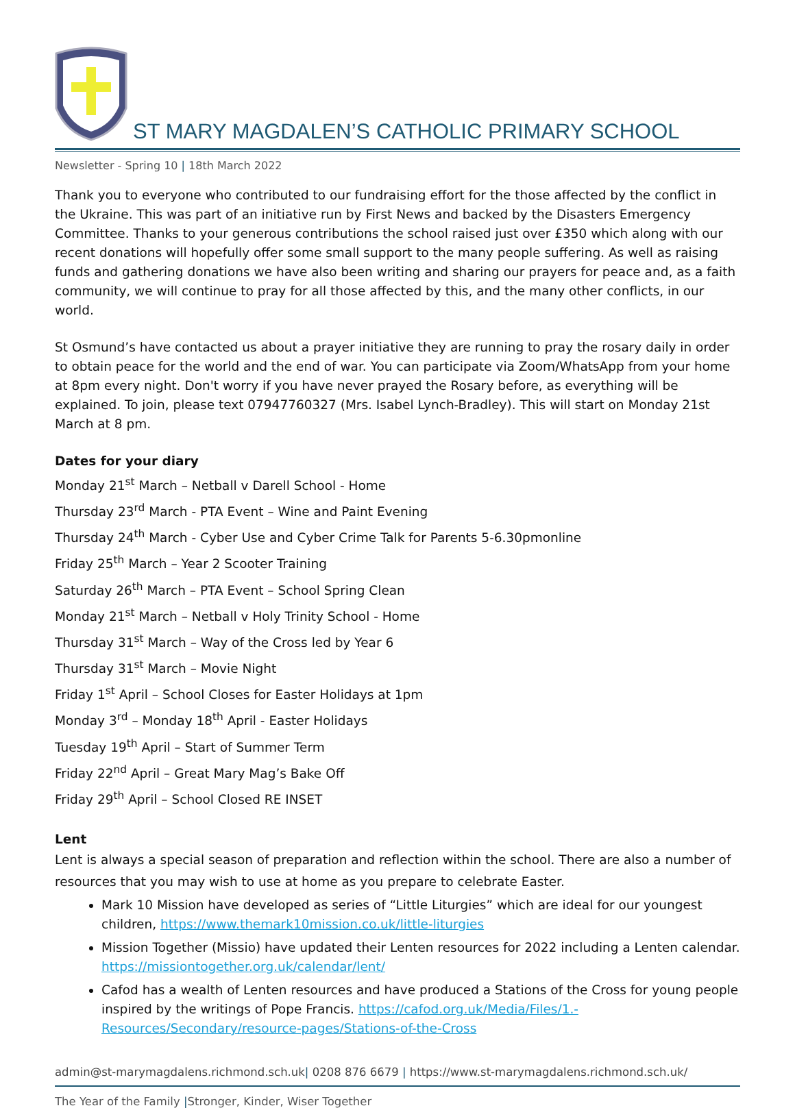ST MARY MAGDALEN’S CATHOLIC PRIMARY SCHOOL
Newsletter - Spring 10 | 18th March 2022
Thank you to everyone who contributed to our fundraising effort for the those affected by the conflict in the Ukraine. This was part of an initiative run by First News and backed by the Disasters Emergency Committee. Thanks to your generous contributions the school raised just over £350 which along with our recent donations will hopefully offer some small support to the many people suffering. As well as raising funds and gathering donations we have also been writing and sharing our prayers for peace and, as a faith community, we will continue to pray for all those affected by this, and the many other conflicts, in our world.
St Osmund’s have contacted us about a prayer initiative they are running to pray the rosary daily in order to obtain peace for the world and the end of war. You can participate via Zoom/WhatsApp from your home at 8pm every night. Don't worry if you have never prayed the Rosary before, as everything will be explained. To join, please text 07947760327 (Mrs. Isabel Lynch-Bradley). This will start on Monday 21st March at 8 pm.
Dates for your diary
Monday 21<sup>st</sup> March – Netball v Darell School - Home
Thursday 23<sup>rd</sup> March - PTA Event – Wine and Paint Evening
Thursday 24<sup>th</sup> March - Cyber Use and Cyber Crime Talk for Parents 5-6.30pmonline
Friday 25<sup>th</sup> March – Year 2 Scooter Training
Saturday 26<sup>th</sup> March – PTA Event – School Spring Clean
Monday 21<sup>st</sup> March – Netball v Holy Trinity School - Home
Thursday 31<sup>st</sup> March – Way of the Cross led by Year 6
Thursday 31<sup>st</sup> March – Movie Night
Friday 1<sup>st</sup> April – School Closes for Easter Holidays at 1pm
Monday 3<sup>rd</sup> – Monday 18<sup>th</sup> April - Easter Holidays
Tuesday 19<sup>th</sup> April – Start of Summer Term
Friday 22<sup>nd</sup> April – Great Mary Mag’s Bake Off
Friday 29<sup>th</sup> April – School Closed RE INSET
Lent
Lent is always a special season of preparation and reflection within the school. There are also a number of resources that you may wish to use at home as you prepare to celebrate Easter.
Mark 10 Mission have developed as series of “Little Liturgies” which are ideal for our youngest children, https://www.themark10mission.co.uk/little-liturgies
Mission Together (Missio) have updated their Lenten resources for 2022 including a Lenten calendar. https://missiontogether.org.uk/calendar/lent/
Cafod has a wealth of Lenten resources and have produced a Stations of the Cross for young people inspired by the writings of Pope Francis. https://cafod.org.uk/Media/Files/1.-Resources/Secondary/resource-pages/Stations-of-the-Cross
admin@st-marymagdalens.richmond.sch.uk| 0208 876 6679 | https://www.st-marymagdalens.richmond.sch.uk/
The Year of the Family |Stronger, Kinder, Wiser Together